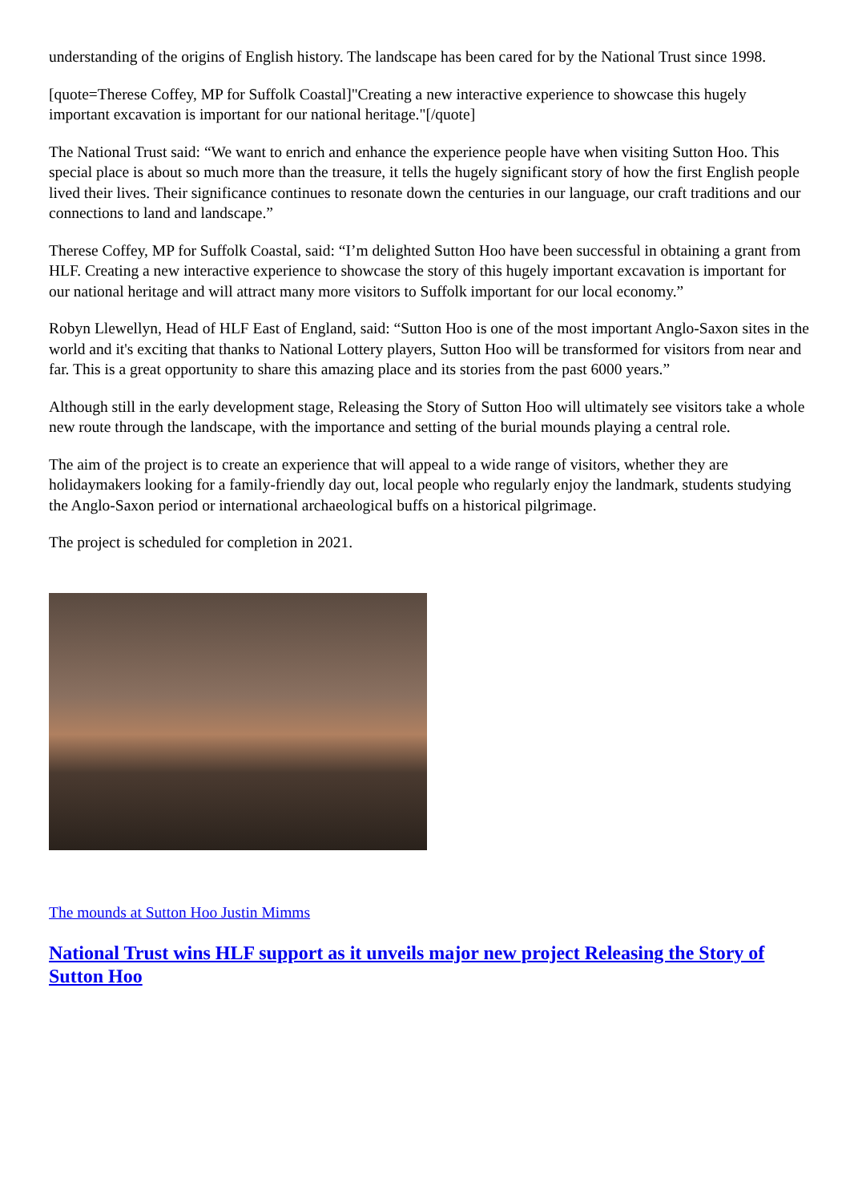understanding of the origins of English history. The landscape has been cared for by the National Trust since 1998.
[quote=Therese Coffey, MP for Suffolk Coastal]"Creating a new interactive experience to showcase this hugely important excavation is important for our national heritage."[/quote]
The National Trust said: “We want to enrich and enhance the experience people have when visiting Sutton Hoo. This special place is about so much more than the treasure, it tells the hugely significant story of how the first English people lived their lives. Their significance continues to resonate down the centuries in our language, our craft traditions and our connections to land and landscape.”
Therese Coffey, MP for Suffolk Coastal, said: “I’m delighted Sutton Hoo have been successful in obtaining a grant from HLF. Creating a new interactive experience to showcase the story of this hugely important excavation is important for our national heritage and will attract many more visitors to Suffolk important for our local economy.”
Robyn Llewellyn, Head of HLF East of England, said: “Sutton Hoo is one of the most important Anglo-Saxon sites in the world and it's exciting that thanks to National Lottery players, Sutton Hoo will be transformed for visitors from near and far. This is a great opportunity to share this amazing place and its stories from the past 6000 years.”
Although still in the early development stage, Releasing the Story of Sutton Hoo will ultimately see visitors take a whole new route through the landscape, with the importance and setting of the burial mounds playing a central role.
The aim of the project is to create an experience that will appeal to a wide range of visitors, whether they are holidaymakers looking for a family-friendly day out, local people who regularly enjoy the landmark, students studying the Anglo-Saxon period or international archaeological buffs on a historical pilgrimage.
The project is scheduled for completion in 2021.
The mounds at Sutton Hoo Justin Mimms
National Trust wins HLF support as it unveils major new project Releasing the Story of Sutton Hoo